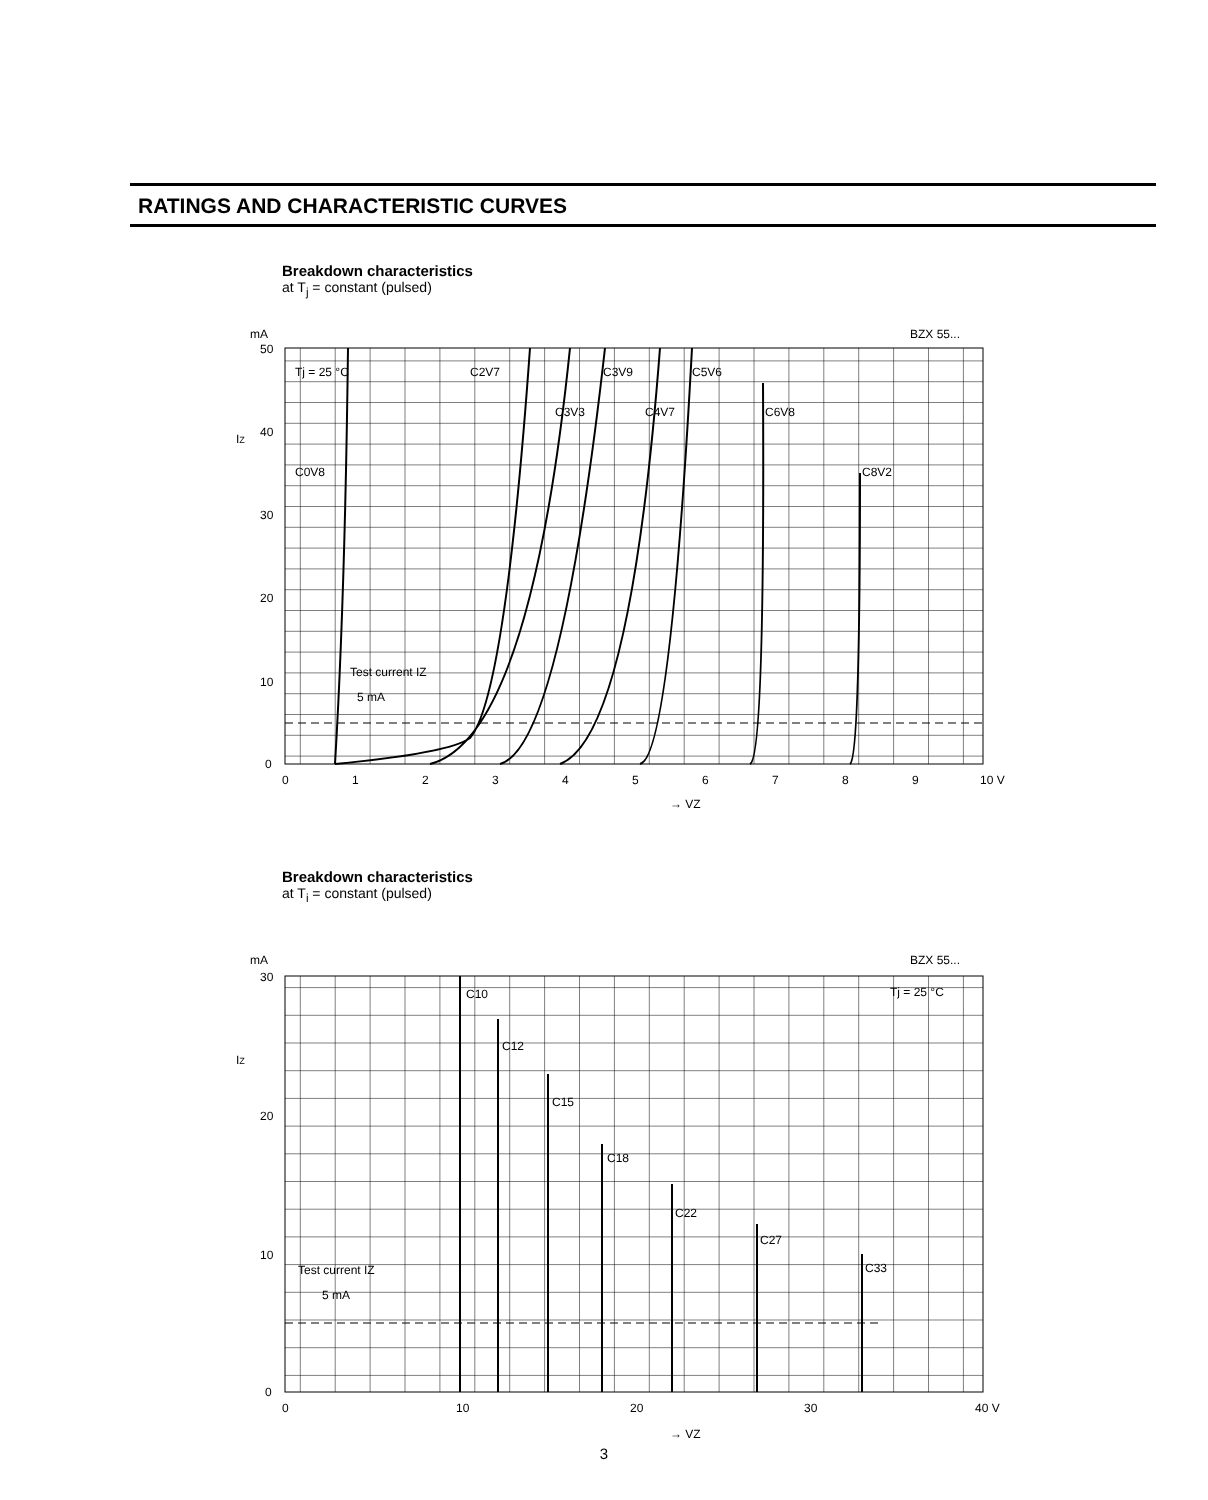RATINGS AND CHARACTERISTIC CURVES
Breakdown characteristics
at T<sub>j</sub> = constant (pulsed)
mA
BZX 55...
50
40
30
20
10
0
0
1
2
3
4
5
6
7
8
9
10 V
IZ
Tj = 25 °C
C2V7
C3V9
C5V6
C3V3
C4V7
C6V8
C0V8
C8V2
Test current IZ
5 mA
→ VZ
Breakdown characteristics
at T<sub>i</sub> = constant (pulsed)
mA
BZX 55...
30
20
10
0
0
10
20
30
40 V
IZ
Tj = 25 °C
C10
C12
C15
C18
C22
C27
C33
Test current IZ
5 mA
→ VZ
3